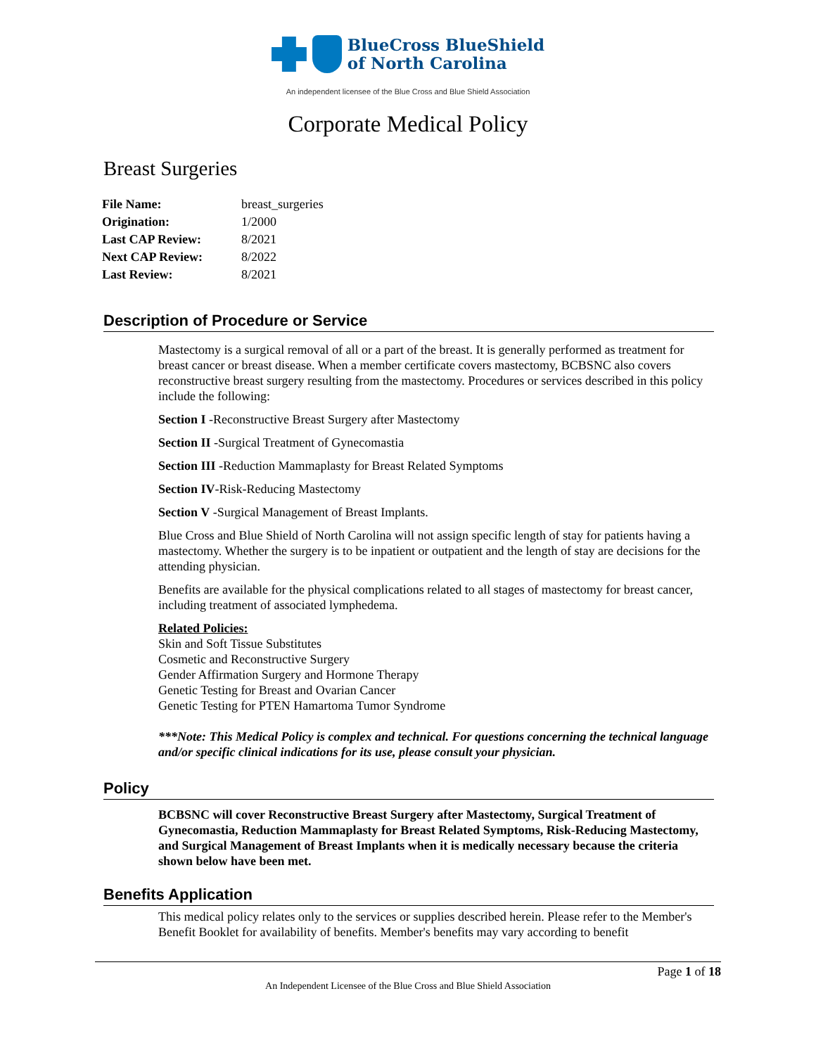BlueCross BlueShield
of North Carolina
An independent licensee of the Blue Cross and Blue Shield Association
Corporate Medical Policy
Breast Surgeries
| File Name: | breast_surgeries |
| Origination: | 1/2000 |
| Last CAP Review: | 8/2021 |
| Next CAP Review: | 8/2022 |
| Last Review: | 8/2021 |
Description of Procedure or Service
Mastectomy is a surgical removal of all or a part of the breast. It is generally performed as treatment for breast cancer or breast disease. When a member certificate covers mastectomy, BCBSNC also covers reconstructive breast surgery resulting from the mastectomy. Procedures or services described in this policy include the following:
Section I -Reconstructive Breast Surgery after Mastectomy
Section II -Surgical Treatment of Gynecomastia
Section III -Reduction Mammaplasty for Breast Related Symptoms
Section IV-Risk-Reducing Mastectomy
Section V -Surgical Management of Breast Implants.
Blue Cross and Blue Shield of North Carolina will not assign specific length of stay for patients having a mastectomy. Whether the surgery is to be inpatient or outpatient and the length of stay are decisions for the attending physician.
Benefits are available for the physical complications related to all stages of mastectomy for breast cancer, including treatment of associated lymphedema.
Related Policies:
Skin and Soft Tissue Substitutes
Cosmetic and Reconstructive Surgery
Gender Affirmation Surgery and Hormone Therapy
Genetic Testing for Breast and Ovarian Cancer
Genetic Testing for PTEN Hamartoma Tumor Syndrome
***Note: This Medical Policy is complex and technical. For questions concerning the technical language and/or specific clinical indications for its use, please consult your physician.
Policy
BCBSNC will cover Reconstructive Breast Surgery after Mastectomy, Surgical Treatment of Gynecomastia, Reduction Mammaplasty for Breast Related Symptoms, Risk-Reducing Mastectomy, and Surgical Management of Breast Implants when it is medically necessary because the criteria shown below have been met.
Benefits Application
This medical policy relates only to the services or supplies described herein. Please refer to the Member's Benefit Booklet for availability of benefits. Member's benefits may vary according to benefit
Page 1 of 18
An Independent Licensee of the Blue Cross and Blue Shield Association